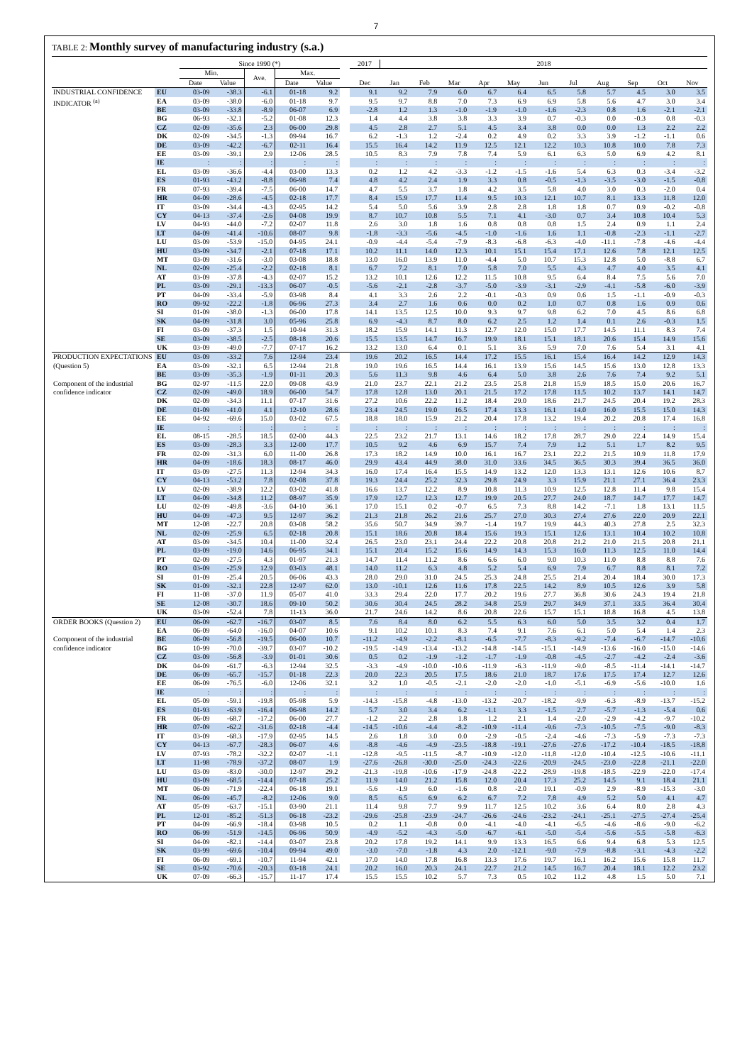7
TABLE 2: Monthly survey of manufacturing industry (s.a.)
| | | Since 1990 (*) | | | | | | 2017 | 2018 | | | | | | | | | | |
| --- | --- | --- | --- | --- | --- | --- | --- | --- | --- | --- | --- | --- | --- | --- | --- | --- | --- | --- | --- |
| | | Min. | | Ave. | Max. | | | | | | | | | | | | | | |
| | | Date | Value | | Date | Value | | Dec | Jan | Feb | Mar | Apr | May | Jun | Jul | Aug | Sep | Oct | Nov |
| INDUSTRIAL CONFIDENCE INDICATOR <sup>(a)</sup> | EU | 03-09 | -38.3 | -6.1 | 01-18 | 9.2 | | 9.1 | 9.2 | 7.9 | 6.0 | 6.7 | 6.4 | 6.5 | 5.8 | 5.7 | 4.5 | 3.0 | 3.5 |
| | EA | 03-09 | -38.0 | -6.0 | 01-18 | 9.7 | | 9.5 | 9.7 | 8.8 | 7.0 | 7.3 | 6.9 | 6.9 | 5.8 | 5.6 | 4.7 | 3.0 | 3.4 |
| | BE | 03-09 | -33.8 | -8.9 | 06-07 | 6.9 | | -2.8 | 1.2 | 1.3 | -1.0 | -1.9 | -1.0 | -1.6 | -2.3 | 0.8 | 1.6 | -2.1 | -2.1 |
| | BG | 06-93 | -32.1 | -5.2 | 01-08 | 12.3 | | 1.4 | 4.4 | 3.8 | 3.8 | 3.3 | 3.9 | 0.7 | -0.3 | 0.0 | -0.3 | 0.8 | -0.3 |
| | CZ | 02-09 | -35.6 | 2.3 | 06-00 | 29.8 | | 4.5 | 2.8 | 2.7 | 5.1 | 4.5 | 3.4 | 3.8 | 0.0 | 0.0 | 1.3 | 2.2 | 2.2 |
| | DK | 02-09 | -34.5 | -1.3 | 09-94 | 16.7 | | 6.2 | -1.3 | 1.2 | -2.4 | 0.2 | 4.9 | 0.2 | 3.3 | 3.9 | -1.2 | -1.1 | 0.6 |
| | DE | 03-09 | -42.2 | -6.7 | 02-11 | 16.4 | | 15.5 | 16.4 | 14.2 | 11.9 | 12.5 | 12.1 | 12.2 | 10.3 | 10.8 | 10.0 | 7.8 | 7.3 |
| | EE | 03-09 | -39.1 | 2.9 | 12-06 | 28.5 | | 10.5 | 8.3 | 7.9 | 7.8 | 7.4 | 5.9 | 6.1 | 6.3 | 5.0 | 6.9 | 4.2 | 8.1 |
| | IE | : | : | : | : | : | | : | : | : | : | : | : | : | : | : | : | : | : |
| | EL | 03-09 | -36.6 | -4.4 | 03-00 | 13.3 | | 0.2 | 1.2 | 4.2 | -3.3 | -1.2 | -1.5 | -1.6 | 5.4 | 6.3 | 0.3 | -3.4 | -3.2 |
| | ES | 01-93 | -43.2 | -8.8 | 06-98 | 7.4 | | 4.8 | 4.2 | 2.4 | 1.9 | 3.3 | 0.8 | -0.5 | -1.3 | -3.5 | -3.0 | -1.5 | -0.8 |
| | FR | 07-93 | -39.4 | -7.5 | 06-00 | 14.7 | | 4.7 | 5.5 | 3.7 | 1.8 | 4.2 | 3.5 | 5.8 | 4.0 | 3.0 | 0.3 | -2.0 | 0.4 |
| | HR | 04-09 | -28.6 | -4.5 | 02-18 | 17.7 | | 8.4 | 15.9 | 17.7 | 11.4 | 9.5 | 10.3 | 12.1 | 10.7 | 8.1 | 13.3 | 11.8 | 12.0 |
| | IT | 03-09 | -34.4 | -4.3 | 02-95 | 14.2 | | 5.4 | 5.0 | 5.6 | 3.9 | 2.8 | 2.8 | 1.8 | 1.8 | 0.7 | 0.9 | -0.2 | -0.8 |
| | CY | 04-13 | -37.4 | -2.6 | 04-08 | 19.9 | | 8.7 | 10.7 | 10.8 | 5.5 | 7.1 | 4.1 | -3.0 | 0.7 | 3.4 | 10.8 | 10.4 | 5.3 |
| | LV | 04-93 | -44.0 | -7.2 | 02-07 | 11.8 | | 2.6 | 3.0 | 1.8 | 1.6 | 0.8 | 0.8 | 0.8 | 1.5 | 2.4 | 0.9 | 1.1 | 2.4 |
| | LT | 04-09 | -41.4 | -10.6 | 08-07 | 9.8 | | -1.8 | -3.3 | -5.6 | -4.5 | -1.0 | -1.6 | 1.6 | 1.1 | -0.8 | -2.3 | -1.1 | -2.7 |
| | LU | 03-09 | -53.9 | -15.0 | 04-95 | 24.1 | | -0.9 | -4.4 | -5.4 | -7.9 | -8.3 | -6.8 | -6.3 | -4.0 | -11.1 | -7.8 | -4.6 | -4.4 |
| | HU | 03-09 | -34.7 | -2.1 | 07-18 | 17.1 | | 10.2 | 11.1 | 14.0 | 12.3 | 10.1 | 15.1 | 15.4 | 17.1 | 12.6 | 7.8 | 12.1 | 12.5 |
| | MT | 03-09 | -31.6 | -3.0 | 03-08 | 18.8 | | 13.0 | 16.0 | 13.9 | 11.0 | -4.4 | 5.0 | 10.7 | 15.3 | 12.8 | 5.0 | -8.8 | 6.7 |
| | NL | 02-09 | -25.4 | -2.2 | 02-18 | 8.1 | | 6.7 | 7.2 | 8.1 | 7.0 | 5.8 | 7.0 | 5.5 | 4.3 | 4.7 | 4.0 | 3.5 | 4.1 |
| | AT | 03-09 | -37.8 | -4.3 | 02-07 | 15.2 | | 13.2 | 10.1 | 12.6 | 12.2 | 11.5 | 10.8 | 9.5 | 6.4 | 8.4 | 7.5 | 5.6 | 7.0 |
| | PL | 03-09 | -29.1 | -13.3 | 06-07 | -0.5 | | -5.6 | -2.1 | -2.8 | -3.7 | -5.0 | -3.9 | -3.1 | -2.9 | -4.1 | -5.8 | -6.0 | -3.9 |
| | PT | 04-09 | -33.4 | -5.9 | 03-98 | 8.4 | | 4.1 | 3.3 | 2.6 | 2.2 | -0.1 | -0.3 | 0.9 | 0.6 | 1.5 | -1.1 | -0.9 | -0.3 |
| | RO | 09-92 | -22.2 | -1.8 | 06-96 | 27.3 | | 3.4 | 2.7 | 1.6 | 0.6 | 0.0 | 0.2 | 1.0 | 0.7 | 0.8 | 1.6 | 0.9 | 0.6 |
| | SI | 01-09 | -38.0 | -1.3 | 06-00 | 17.8 | | 14.1 | 13.5 | 12.5 | 10.0 | 9.3 | 9.7 | 9.8 | 6.2 | 7.0 | 4.5 | 8.6 | 6.8 |
| | SK | 04-09 | -31.8 | 3.0 | 05-96 | 25.8 | | 6.9 | -4.3 | 8.7 | 8.0 | 6.2 | 2.5 | 1.2 | 1.4 | 0.1 | 2.6 | -0.3 | 1.5 |
| | FI | 03-09 | -37.3 | 1.5 | 10-94 | 31.3 | | 18.2 | 15.9 | 14.1 | 11.3 | 12.7 | 12.0 | 15.0 | 17.7 | 14.5 | 11.1 | 8.3 | 7.4 |
| | SE | 03-09 | -38.5 | -2.5 | 08-18 | 20.6 | | 15.5 | 13.5 | 14.7 | 16.7 | 19.9 | 18.1 | 15.1 | 18.1 | 20.6 | 15.4 | 14.9 | 15.6 |
| | UK | 03-09 | -49.0 | -7.7 | 07-17 | 16.2 | | 13.2 | 13.0 | 6.4 | 0.1 | 5.1 | 3.6 | 5.9 | 7.0 | 7.6 | 5.4 | 3.1 | 4.1 |
| PRODUCTION EXPECTATIONS (Question 5) Component of the industrial confidence indicator | EU | 03-09 | -33.2 | 7.6 | 12-94 | 23.4 | | 19.6 | 20.2 | 16.5 | 14.4 | 17.2 | 15.5 | 16.1 | 15.4 | 16.4 | 14.2 | 12.9 | 14.3 |
| | EA | 03-09 | -32.1 | 6.5 | 12-94 | 21.8 | | 19.0 | 19.6 | 16.5 | 14.4 | 16.1 | 13.9 | 15.6 | 14.5 | 15.6 | 13.0 | 12.8 | 13.3 |
| | BE | 03-09 | -35.3 | -1.9 | 01-11 | 20.3 | | 5.6 | 11.3 | 9.8 | 4.6 | 6.4 | 5.0 | 3.8 | 2.6 | 7.6 | 7.4 | 9.2 | 5.1 |
| | BG | 02-97 | -11.5 | 22.0 | 09-08 | 43.9 | | 21.0 | 23.7 | 22.1 | 21.2 | 23.5 | 25.8 | 21.8 | 15.9 | 18.5 | 15.0 | 20.6 | 16.7 |
| | CZ | 02-09 | -49.0 | 18.9 | 06-00 | 54.7 | | 17.8 | 12.8 | 13.0 | 20.1 | 21.5 | 17.2 | 17.8 | 11.5 | 10.2 | 13.7 | 14.1 | 14.7 |
| | DK | 02-09 | -34.3 | 11.1 | 07-17 | 31.6 | | 27.2 | 10.6 | 22.2 | 11.2 | 18.4 | 29.0 | 18.6 | 21.7 | 24.5 | 20.4 | 19.2 | 28.3 |
| | DE | 01-09 | -41.0 | 4.1 | 12-10 | 28.6 | | 23.4 | 24.5 | 19.0 | 16.5 | 17.4 | 13.3 | 16.1 | 14.0 | 16.0 | 15.5 | 15.0 | 14.3 |
| | EE | 04-92 | -69.6 | 15.0 | 03-02 | 67.5 | | 18.8 | 18.0 | 15.9 | 21.2 | 20.4 | 17.8 | 13.2 | 19.4 | 20.2 | 20.8 | 17.4 | 16.8 |
| | IE | : | : | : | : | : | | : | : | : | : | : | : | : | : | : | : | : | : |
| | EL | 08-15 | -28.5 | 18.5 | 02-00 | 44.3 | | 22.5 | 23.2 | 21.7 | 13.1 | 14.6 | 18.2 | 17.8 | 28.7 | 29.0 | 22.4 | 14.9 | 15.4 |
| | ES | 03-09 | -28.3 | 3.3 | 12-00 | 17.7 | | 10.5 | 9.2 | 4.6 | 6.9 | 15.7 | 7.4 | 7.9 | 1.2 | 5.1 | 1.7 | 8.2 | 9.5 |
| | FR | 02-09 | -31.3 | 6.0 | 11-00 | 26.8 | | 17.3 | 18.2 | 14.9 | 10.0 | 16.1 | 16.7 | 23.1 | 22.2 | 21.5 | 10.9 | 11.8 | 17.9 |
| | HR | 04-09 | -18.6 | 18.3 | 08-17 | 46.0 | | 29.9 | 43.4 | 44.9 | 38.0 | 31.0 | 33.6 | 34.5 | 36.5 | 30.3 | 39.4 | 36.5 | 36.0 |
| | IT | 03-09 | -27.5 | 11.3 | 12-94 | 34.3 | | 16.0 | 17.4 | 16.4 | 15.5 | 14.9 | 13.2 | 12.0 | 13.3 | 13.1 | 12.6 | 10.6 | 8.7 |
| | CY | 04-13 | -53.2 | 7.8 | 02-08 | 37.8 | | 19.3 | 24.4 | 25.2 | 32.3 | 29.8 | 24.9 | 3.3 | 15.9 | 21.1 | 27.1 | 36.4 | 23.3 |
| | LV | 02-09 | -38.9 | 12.2 | 03-02 | 41.8 | | 16.6 | 13.7 | 12.2 | 8.9 | 10.8 | 11.3 | 10.9 | 12.5 | 12.8 | 11.4 | 9.8 | 15.4 |
| | LT | 04-09 | -34.8 | 11.2 | 08-97 | 35.9 | | 17.9 | 12.7 | 12.3 | 12.7 | 19.9 | 20.5 | 27.7 | 24.0 | 18.7 | 14.7 | 17.7 | 14.7 |
| | LU | 02-09 | -49.8 | -3.6 | 04-10 | 36.1 | | 17.0 | 15.1 | 0.2 | -0.7 | 6.5 | 7.3 | 8.8 | 14.2 | -7.1 | 1.8 | 13.1 | 11.5 |
| | HU | 04-09 | -47.3 | 9.5 | 12-97 | 36.2 | | 21.3 | 21.8 | 26.2 | 21.6 | 25.7 | 27.0 | 30.3 | 27.4 | 27.6 | 22.0 | 20.9 | 22.1 |
| | MT | 12-08 | -22.7 | 20.8 | 03-08 | 58.2 | | 35.6 | 50.7 | 34.9 | 39.7 | -1.4 | 19.7 | 19.9 | 44.3 | 40.3 | 27.8 | 2.5 | 32.3 |
| | NL | 02-09 | -25.9 | 6.5 | 02-18 | 20.8 | | 15.1 | 18.6 | 20.8 | 18.4 | 15.6 | 19.3 | 15.1 | 12.6 | 13.1 | 10.4 | 10.2 | 10.8 |
| | AT | 03-09 | -34.5 | 10.4 | 11-00 | 32.4 | | 26.5 | 23.0 | 23.1 | 24.4 | 22.2 | 20.8 | 20.8 | 21.2 | 21.0 | 21.5 | 20.8 | 21.1 |
| | PL | 03-09 | -19.0 | 14.6 | 06-95 | 34.1 | | 15.1 | 20.4 | 15.2 | 15.6 | 14.9 | 14.3 | 15.3 | 16.0 | 11.3 | 12.5 | 11.0 | 14.4 |
| | PT | 02-09 | -27.5 | 4.3 | 01-97 | 21.3 | | 14.7 | 11.4 | 11.2 | 8.6 | 6.6 | 6.0 | 9.0 | 10.3 | 11.0 | 8.8 | 8.8 | 7.6 |
| | RO | 03-09 | -25.9 | 12.9 | 03-03 | 48.1 | | 14.0 | 11.2 | 6.3 | 4.8 | 5.2 | 5.4 | 6.9 | 7.9 | 6.7 | 8.8 | 8.1 | 7.2 |
| | SI | 01-09 | -25.4 | 20.5 | 06-06 | 43.3 | | 28.0 | 29.0 | 31.0 | 24.5 | 25.3 | 24.8 | 25.5 | 21.4 | 20.4 | 18.4 | 30.0 | 17.3 |
| | SK | 01-09 | -32.1 | 22.8 | 12-97 | 62.0 | | 13.0 | -10.1 | 12.6 | 11.6 | 17.8 | 22.5 | 14.2 | 8.9 | 10.5 | 12.6 | 3.9 | 5.8 |
| | FI | 11-08 | -37.0 | 11.9 | 05-07 | 41.0 | | 33.3 | 29.4 | 22.0 | 17.7 | 20.2 | 19.6 | 27.7 | 36.8 | 30.6 | 24.3 | 19.4 | 21.8 |
| | SE | 12-08 | -30.7 | 18.6 | 09-10 | 50.2 | | 30.6 | 30.4 | 24.5 | 28.2 | 34.8 | 25.9 | 29.7 | 34.9 | 37.1 | 33.5 | 36.4 | 30.4 |
| | UK | 03-09 | -52.4 | 7.8 | 11-13 | 36.0 | | 21.7 | 24.6 | 14.2 | 8.6 | 20.8 | 22.6 | 15.7 | 15.1 | 18.8 | 16.8 | 4.5 | 13.8 |
| ORDER BOOKS (Question 2) Component of the industrial confidence indicator | EU | 06-09 | -62.7 | -16.7 | 03-07 | 8.5 | | 7.6 | 8.4 | 8.0 | 6.2 | 5.5 | 6.3 | 6.0 | 5.0 | 3.5 | 3.2 | 0.4 | 1.7 |
| | EA | 06-09 | -64.0 | -16.0 | 04-07 | 10.6 | | 9.1 | 10.2 | 10.1 | 8.3 | 7.4 | 9.1 | 7.6 | 6.1 | 5.0 | 5.4 | 1.4 | 2.3 |
| | BE | 06-09 | -56.8 | -19.5 | 06-00 | 10.7 | | -11.2 | -4.9 | -2.2 | -8.1 | -6.5 | -7.7 | -8.3 | -9.2 | -7.4 | -6.7 | -14.7 | -10.6 |
| | BG | 10-99 | -70.0 | -39.7 | 03-07 | -10.2 | | -19.5 | -14.9 | -13.4 | -13.2 | -14.8 | -14.5 | -15.1 | -14.9 | -13.6 | -16.0 | -15.0 | -14.6 |
| | CZ | 03-09 | -56.8 | -3.9 | 01-01 | 30.6 | | 0.5 | 0.2 | -1.9 | -1.2 | -1.7 | -1.9 | -0.8 | -4.5 | -2.7 | -4.2 | -2.4 | -3.6 |
| | DK | 04-09 | -61.7 | -6.3 | 12-94 | 32.5 | | -3.3 | -4.9 | -10.0 | -10.6 | -11.9 | -6.3 | -11.9 | -9.0 | -8.5 | -11.4 | -14.1 | -14.7 |
| | DE | 06-09 | -65.7 | -15.7 | 01-18 | 22.3 | | 20.0 | 22.3 | 20.5 | 17.5 | 18.6 | 21.0 | 18.7 | 17.6 | 17.5 | 17.4 | 12.7 | 12.6 |
| | EE | 06-09 | -76.5 | -6.0 | 12-06 | 32.1 | | 3.2 | 1.0 | -0.5 | -2.1 | -2.0 | -2.0 | -1.0 | -5.1 | -6.9 | -5.6 | -10.0 | 1.6 |
| | IE | : | : | : | : | : | | : | : | : | : | : | : | : | : | : | : | : | : |
| | EL | 05-09 | -59.1 | -19.8 | 05-98 | 5.9 | | -14.3 | -15.8 | -4.8 | -13.0 | -13.2 | -20.7 | -18.2 | -9.9 | -6.3 | -8.9 | -13.7 | -15.2 |
| | ES | 01-93 | -63.9 | -16.4 | 06-98 | 14.2 | | 5.7 | 3.0 | 3.4 | 6.2 | -1.1 | 3.3 | -1.5 | 2.7 | -5.7 | -1.3 | -5.4 | 0.6 |
| | FR | 06-09 | -68.7 | -17.2 | 06-00 | 27.7 | | -1.2 | 2.2 | 2.8 | 1.8 | 1.2 | 2.1 | 1.4 | -2.0 | -2.9 | -4.2 | -9.7 | -10.2 |
| | HR | 07-09 | -62.2 | -31.6 | 02-18 | -4.4 | | -14.5 | -10.6 | -4.4 | -8.2 | -10.9 | -11.4 | -9.6 | -7.3 | -10.5 | -7.5 | -9.0 | -8.3 |
| | IT | 03-09 | -68.3 | -17.9 | 02-95 | 14.5 | | 2.6 | 1.8 | 3.0 | 0.0 | -2.9 | -0.5 | -2.4 | -4.6 | -7.3 | -5.9 | -7.3 | -7.3 |
| | CY | 04-13 | -67.7 | -28.3 | 06-07 | 4.6 | | -8.8 | -4.6 | -4.9 | -23.5 | -18.8 | -19.1 | -27.6 | -27.6 | -17.2 | -10.4 | -18.5 | -18.8 |
| | LV | 07-93 | -78.2 | -32.2 | 02-07 | -1.1 | | -12.8 | -9.5 | -11.5 | -8.7 | -10.9 | -12.0 | -11.8 | -12.0 | -10.4 | -12.5 | -10.6 | -11.1 |
| | LT | 11-98 | -78.9 | -37.2 | 08-07 | 1.9 | | -27.6 | -26.8 | -30.0 | -25.0 | -24.3 | -22.6 | -20.9 | -24.5 | -23.0 | -22.8 | -21.1 | -22.0 |
| | LU | 03-09 | -83.0 | -30.0 | 12-97 | 29.2 | | -21.3 | -19.8 | -10.6 | -17.9 | -24.8 | -22.2 | -28.9 | -19.8 | -18.5 | -22.9 | -22.0 | -17.4 |
| | HU | 03-09 | -68.5 | -14.4 | 07-18 | 25.2 | | 11.9 | 14.0 | 21.2 | 15.8 | 12.0 | 20.4 | 17.3 | 25.2 | 14.5 | 9.1 | 18.4 | 21.1 |
| | MT | 06-09 | -71.9 | -22.4 | 06-18 | 19.1 | | -5.6 | -1.9 | 6.0 | -1.6 | 0.8 | -2.0 | 19.1 | -0.9 | 2.9 | -8.9 | -15.3 | -3.0 |
| | NL | 06-09 | -45.7 | -8.2 | 12-06 | 9.0 | | 8.5 | 6.5 | 6.9 | 6.2 | 6.7 | 7.2 | 7.8 | 4.9 | 5.2 | 5.0 | 4.1 | 4.7 |
| | AT | 05-09 | -63.7 | -15.1 | 03-90 | 21.1 | | 11.4 | 9.8 | 7.7 | 9.9 | 11.7 | 12.5 | 10.2 | 3.6 | 6.4 | 8.0 | 2.8 | 4.3 |
| | PL | 12-01 | -85.2 | -51.3 | 06-18 | -23.2 | | -29.6 | -25.8 | -23.9 | -24.7 | -26.6 | -24.6 | -23.2 | -24.1 | -25.1 | -27.5 | -27.4 | -25.4 |
| | PT | 04-09 | -66.9 | -18.4 | 03-98 | 10.5 | | 0.2 | 1.1 | -0.8 | 0.0 | -4.1 | -4.0 | -4.1 | -6.5 | -4.6 | -8.6 | -9.0 | -6.2 |
| | RO | 06-99 | -51.9 | -14.5 | 06-96 | 50.9 | | -4.9 | -5.2 | -4.3 | -5.0 | -6.7 | -6.1 | -5.0 | -5.4 | -5.6 | -5.5 | -5.8 | -6.3 |
| | SI | 04-09 | -82.1 | -14.4 | 03-07 | 23.8 | | 20.2 | 17.8 | 19.2 | 14.1 | 9.9 | 13.3 | 16.5 | 6.6 | 9.4 | 6.8 | 5.3 | 12.5 |
| | SK | 03-99 | -69.6 | -10.4 | 09-94 | 49.0 | | -3.0 | -7.0 | -1.8 | 4.3 | 2.0 | -12.1 | -9.0 | -7.9 | -8.8 | -3.1 | -4.3 | -2.2 |
| | FI | 06-09 | -69.1 | -10.7 | 11-94 | 42.1 | | 17.0 | 14.0 | 17.8 | 16.8 | 13.3 | 17.6 | 19.7 | 16.1 | 16.2 | 15.6 | 15.8 | 11.7 |
| | SE | 03-92 | -70.6 | -20.3 | 03-18 | 24.1 | | 20.2 | 16.0 | 20.3 | 24.1 | 22.7 | 21.2 | 14.5 | 16.7 | 20.4 | 18.1 | 12.2 | 23.2 |
| | UK | 07-09 | -66.3 | -15.7 | 11-17 | 17.4 | | 15.5 | 15.5 | 10.2 | 5.7 | 7.3 | 0.5 | 10.2 | 11.2 | 4.8 | 1.5 | 5.0 | 7.1 |